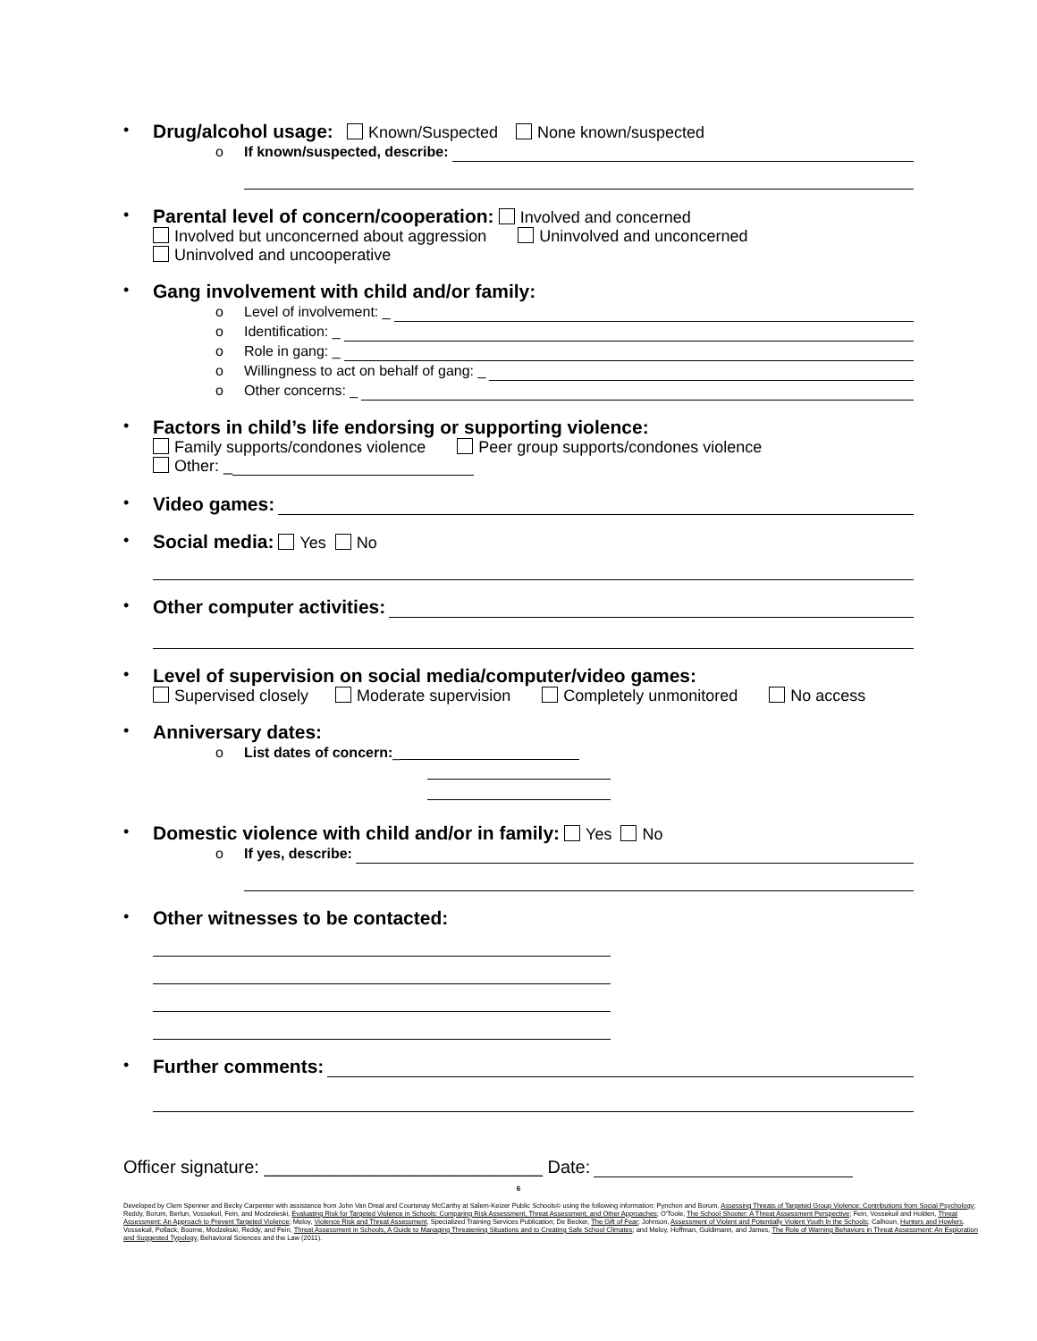•
Drug/alcohol usage: Known/Suspected None known/suspected
o If known/suspected, describe:
•
Parental level of concern/cooperation: Involved and concerned
Involved but unconcerned about aggression Uninvolved and unconcerned
Uninvolved and uncooperative
•
Gang involvement with child and/or family:
o Level of involvement: _
o Identification: _
o Role in gang: _
o Willingness to act on behalf of gang: _
o Other concerns: _
•
Factors in child’s life endorsing or supporting violence:
Family supports/condones violence Peer group supports/condones violence
Other: _
•
Video games:
•
Social media: Yes No
•
Other computer activities:
•
Level of supervision on social media/computer/video games:
Supervised closely Moderate supervision Completely unmonitored No access
•
Anniversary dates:
o List dates of concern: _
•
Domestic violence with child and/or in family: Yes No
o If yes, describe:
•
Other witnesses to be contacted:
•
Further comments:
Officer signature: ____________________________ Date:
6
Developed by Clem Spenner and Becky Carpenter with assistance from John Van Dreal and Courtenay McCarthy at Salem-Keizer Public Schools© using the following information: Pynchon and Borum, Assessing Threats of Targeted Group Violence: Contributions from Social Psychology; Reddy, Borum, Berlun, Vossekuil, Fein, and Modzeleski, Evaluating Risk for Targeted Violence in Schools: Comparing Risk Assessment, Threat Assessment, and Other Approaches; O'Toole, The School Shooter: A Threat Assessment Perspective; Fein, Vossekuil and Holden, Threat Assessment: An Approach to Prevent Targeted Violence; Meloy, Violence Risk and Threat Assessment, Specialized Training Services Publication; De Becker, The Gift of Fear; Johnson, Assessment of Violent and Potentially Violent Youth In the Schools; Calhoun, Hunters and Howlers. Vossekuil, Pollack, Bourne, Modzekski, Reddy, and Fein, Threat Assessment in Schools, A Guide to Managing Threatening Situations and to Creating Safe School Climates; and Meloy, Hoffman, Guldimann, and James, The Role of Warning Behaviors in Threat Assessment: An Exploration and Suggested Typology, Behavioral Sciences and the Law (2011).